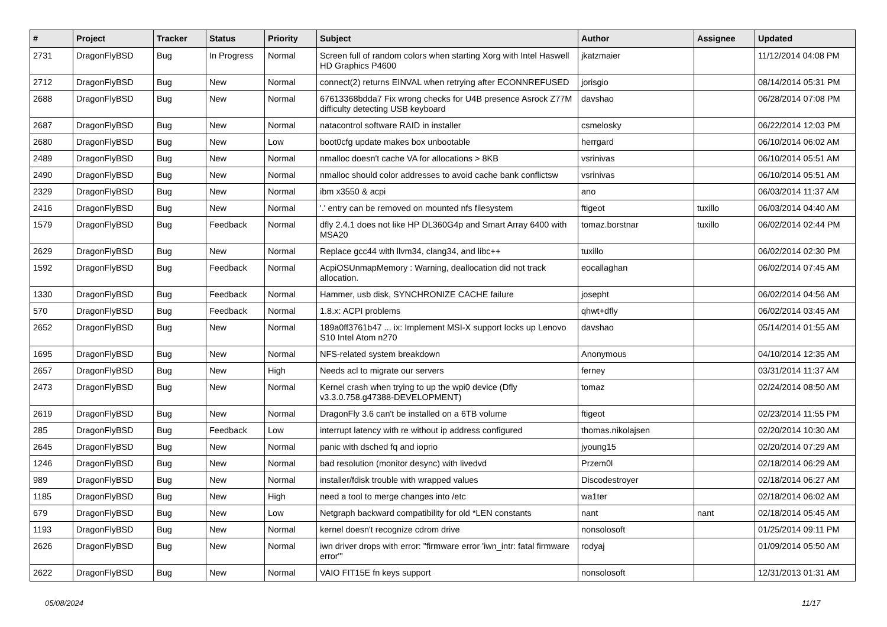| # | Project | Tracker | Status | Priority | Subject | Author | Assignee | Updated |
| --- | --- | --- | --- | --- | --- | --- | --- | --- |
| 2731 | DragonFlyBSD | Bug | In Progress | Normal | Screen full of random colors when starting Xorg with Intel Haswell HD Graphics P4600 | jkatzmaier | | 11/12/2014 04:08 PM |
| 2712 | DragonFlyBSD | Bug | New | Normal | connect(2) returns EINVAL when retrying after ECONNREFUSED | jorisgio | | 08/14/2014 05:31 PM |
| 2688 | DragonFlyBSD | Bug | New | Normal | 67613368bdda7 Fix wrong checks for U4B presence Asrock Z77M difficulty detecting USB keyboard | davshao | | 06/28/2014 07:08 PM |
| 2687 | DragonFlyBSD | Bug | New | Normal | natacontrol software RAID in installer | csmelosky | | 06/22/2014 12:03 PM |
| 2680 | DragonFlyBSD | Bug | New | Low | boot0cfg update makes box unbootable | herrgard | | 06/10/2014 06:02 AM |
| 2489 | DragonFlyBSD | Bug | New | Normal | nmalloc doesn't cache VA for allocations > 8KB | vsrinivas | | 06/10/2014 05:51 AM |
| 2490 | DragonFlyBSD | Bug | New | Normal | nmalloc should color addresses to avoid cache bank conflictsw | vsrinivas | | 06/10/2014 05:51 AM |
| 2329 | DragonFlyBSD | Bug | New | Normal | ibm x3550 & acpi | ano | | 06/03/2014 11:37 AM |
| 2416 | DragonFlyBSD | Bug | New | Normal | '.' entry can be removed on mounted nfs filesystem | ftigeot | tuxillo | 06/03/2014 04:40 AM |
| 1579 | DragonFlyBSD | Bug | Feedback | Normal | dfly 2.4.1 does not like HP DL360G4p and Smart Array 6400 with MSA20 | tomaz.borstnar | tuxillo | 06/02/2014 02:44 PM |
| 2629 | DragonFlyBSD | Bug | New | Normal | Replace gcc44 with llvm34, clang34, and libc++ | tuxillo | | 06/02/2014 02:30 PM |
| 1592 | DragonFlyBSD | Bug | Feedback | Normal | AcpiOSUnmapMemory : Warning, deallocation did not track allocation. | eocallaghan | | 06/02/2014 07:45 AM |
| 1330 | DragonFlyBSD | Bug | Feedback | Normal | Hammer, usb disk, SYNCHRONIZE CACHE failure | josepht | | 06/02/2014 04:56 AM |
| 570 | DragonFlyBSD | Bug | Feedback | Normal | 1.8.x: ACPI problems | qhwt+dfly | | 06/02/2014 03:45 AM |
| 2652 | DragonFlyBSD | Bug | New | Normal | 189a0ff3761b47 ... ix: Implement MSI-X support locks up Lenovo S10 Intel Atom n270 | davshao | | 05/14/2014 01:55 AM |
| 1695 | DragonFlyBSD | Bug | New | Normal | NFS-related system breakdown | Anonymous | | 04/10/2014 12:35 AM |
| 2657 | DragonFlyBSD | Bug | New | High | Needs acl to migrate our servers | ferney | | 03/31/2014 11:37 AM |
| 2473 | DragonFlyBSD | Bug | New | Normal | Kernel crash when trying to up the wpi0 device (Dfly v3.3.0.758.g47388-DEVELOPMENT) | tomaz | | 02/24/2014 08:50 AM |
| 2619 | DragonFlyBSD | Bug | New | Normal | DragonFly 3.6 can't be installed on a 6TB volume | ftigeot | | 02/23/2014 11:55 PM |
| 285 | DragonFlyBSD | Bug | Feedback | Low | interrupt latency with re without ip address configured | thomas.nikolajsen | | 02/20/2014 10:30 AM |
| 2645 | DragonFlyBSD | Bug | New | Normal | panic with dsched fq and ioprio | jyoung15 | | 02/20/2014 07:29 AM |
| 1246 | DragonFlyBSD | Bug | New | Normal | bad resolution (monitor desync) with livedvd | Przem0l | | 02/18/2014 06:29 AM |
| 989 | DragonFlyBSD | Bug | New | Normal | installer/fdisk trouble with wrapped values | Discodestroyer | | 02/18/2014 06:27 AM |
| 1185 | DragonFlyBSD | Bug | New | High | need a tool to merge changes into /etc | wa1ter | | 02/18/2014 06:02 AM |
| 679 | DragonFlyBSD | Bug | New | Low | Netgraph backward compatibility for old *LEN constants | nant | nant | 02/18/2014 05:45 AM |
| 1193 | DragonFlyBSD | Bug | New | Normal | kernel doesn't recognize cdrom drive | nonsolosoft | | 01/25/2014 09:11 PM |
| 2626 | DragonFlyBSD | Bug | New | Normal | iwn driver drops with error: "firmware error 'iwn_intr: fatal firmware error'" | rodyaj | | 01/09/2014 05:50 AM |
| 2622 | DragonFlyBSD | Bug | New | Normal | VAIO FIT15E fn keys support | nonsolosoft | | 12/31/2013 01:31 AM |
05/08/2024 11/17